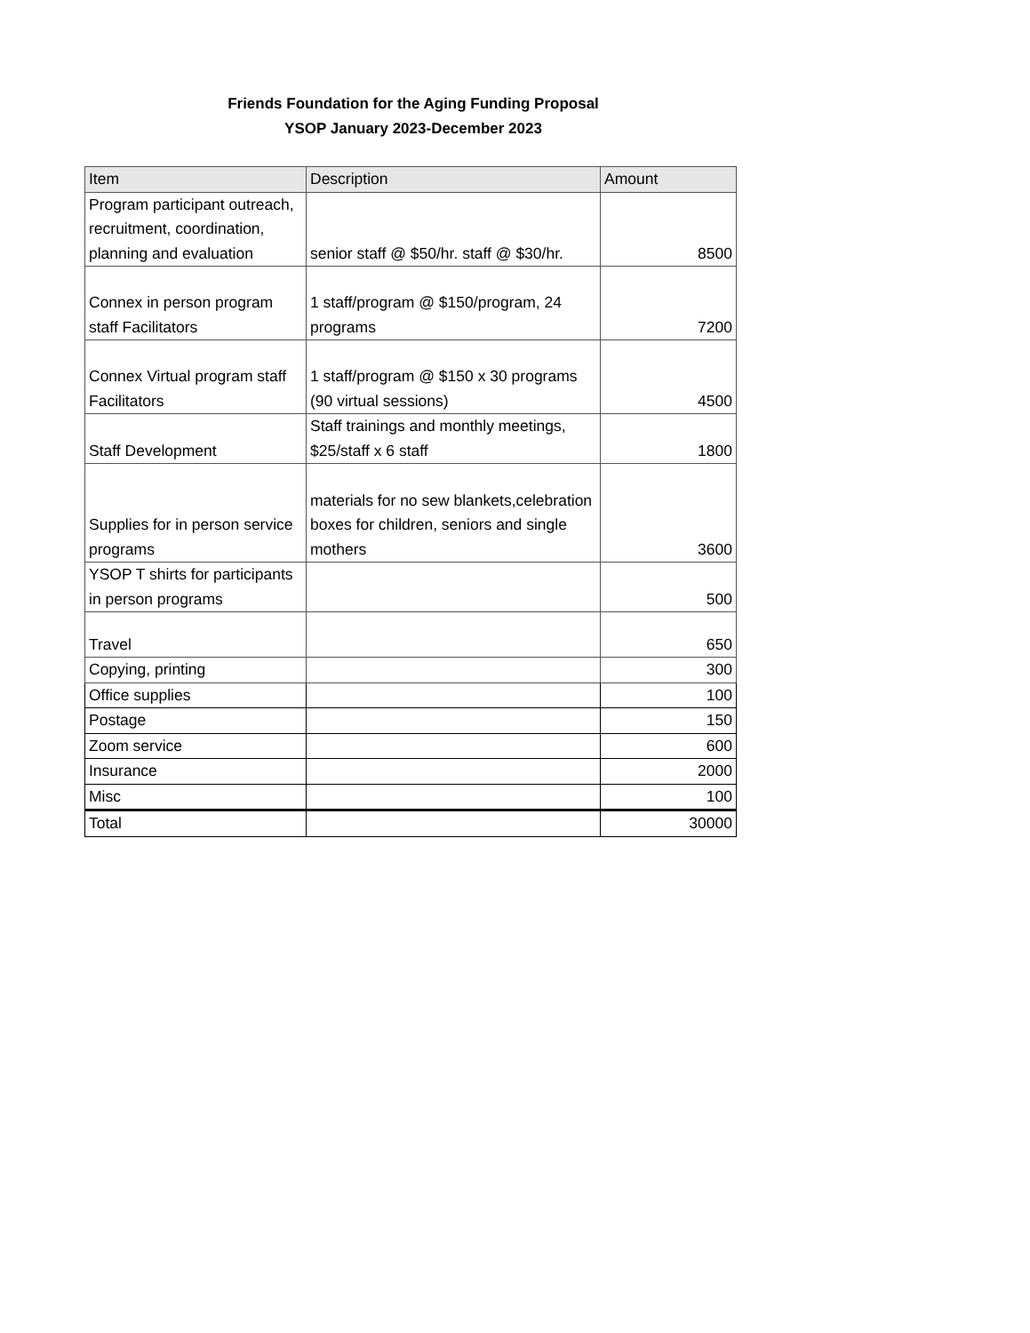Friends Foundation for the Aging Funding Proposal
YSOP January 2023-December 2023
| Item | Description | Amount |
| --- | --- | --- |
| Program participant outreach, recruitment, coordination, planning and evaluation | senior staff @ $50/hr. staff @ $30/hr. | 8500 |
| Connex in person program staff Facilitators | 1 staff/program @ $150/program, 24 programs | 7200 |
| Connex Virtual program staff Facilitators | 1 staff/program @ $150 x 30 programs (90 virtual sessions) | 4500 |
| Staff Development | Staff trainings and monthly meetings, $25/staff x 6 staff | 1800 |
| Supplies for in person service programs | materials for no sew blankets,celebration boxes for children, seniors and single mothers | 3600 |
| YSOP T shirts for participants in person programs | | 500 |
| Travel | | 650 |
| Copying, printing | | 300 |
| Office supplies | | 100 |
| Postage | | 150 |
| Zoom service | | 600 |
| Insurance | | 2000 |
| Misc | | 100 |
| Total | | 30000 |